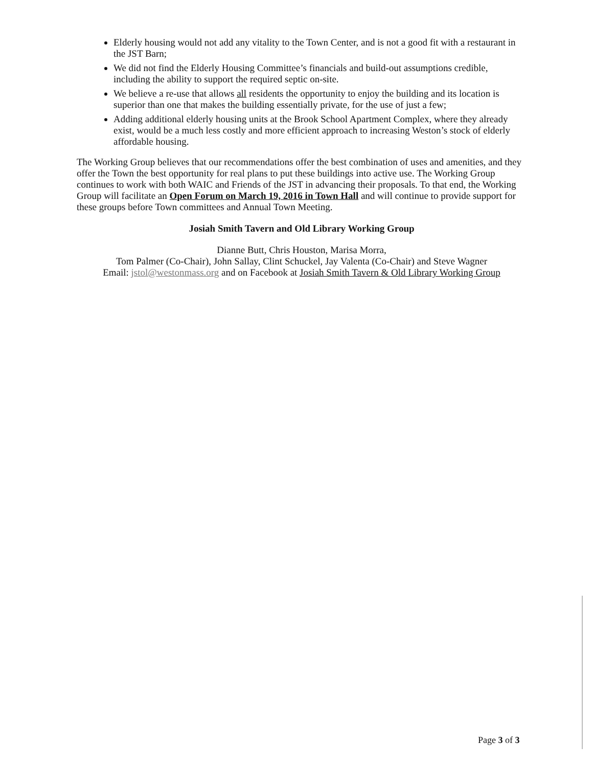Elderly housing would not add any vitality to the Town Center, and is not a good fit with a restaurant in the JST Barn;
We did not find the Elderly Housing Committee’s financials and build-out assumptions credible, including the ability to support the required septic on-site.
We believe a re-use that allows all residents the opportunity to enjoy the building and its location is superior than one that makes the building essentially private, for the use of just a few;
Adding additional elderly housing units at the Brook School Apartment Complex, where they already exist, would be a much less costly and more efficient approach to increasing Weston’s stock of elderly affordable housing.
The Working Group believes that our recommendations offer the best combination of uses and amenities, and they offer the Town the best opportunity for real plans to put these buildings into active use. The Working Group continues to work with both WAIC and Friends of the JST in advancing their proposals. To that end, the Working Group will facilitate an Open Forum on March 19, 2016 in Town Hall and will continue to provide support for these groups before Town committees and Annual Town Meeting.
Josiah Smith Tavern and Old Library Working Group
Dianne Butt, Chris Houston, Marisa Morra,
Tom Palmer (Co-Chair), John Sallay, Clint Schuckel, Jay Valenta (Co-Chair) and Steve Wagner
Email: jstol@westonmass.org and on Facebook at Josiah Smith Tavern & Old Library Working Group
Page 3 of 3